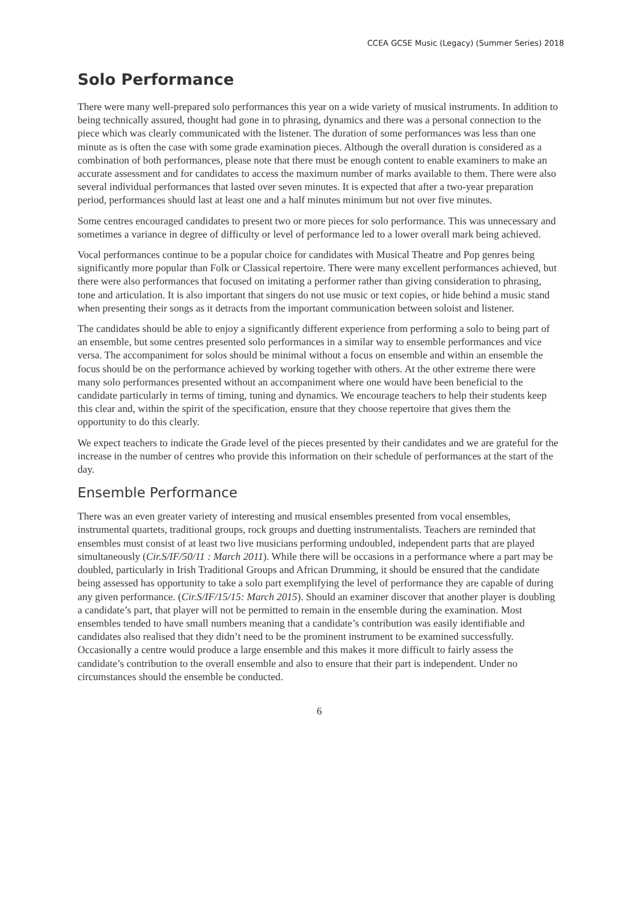CCEA GCSE Music (Legacy) (Summer Series) 2018
Solo Performance
There were many well-prepared solo performances this year on a wide variety of musical instruments. In addition to being technically assured, thought had gone in to phrasing, dynamics and there was a personal connection to the piece which was clearly communicated with the listener. The duration of some performances was less than one minute as is often the case with some grade examination pieces. Although the overall duration is considered as a combination of both performances, please note that there must be enough content to enable examiners to make an accurate assessment and for candidates to access the maximum number of marks available to them. There were also several individual performances that lasted over seven minutes. It is expected that after a two-year preparation period, performances should last at least one and a half minutes minimum but not over five minutes.
Some centres encouraged candidates to present two or more pieces for solo performance. This was unnecessary and sometimes a variance in degree of difficulty or level of performance led to a lower overall mark being achieved.
Vocal performances continue to be a popular choice for candidates with Musical Theatre and Pop genres being significantly more popular than Folk or Classical repertoire. There were many excellent performances achieved, but there were also performances that focused on imitating a performer rather than giving consideration to phrasing, tone and articulation. It is also important that singers do not use music or text copies, or hide behind a music stand when presenting their songs as it detracts from the important communication between soloist and listener.
The candidates should be able to enjoy a significantly different experience from performing a solo to being part of an ensemble, but some centres presented solo performances in a similar way to ensemble performances and vice versa. The accompaniment for solos should be minimal without a focus on ensemble and within an ensemble the focus should be on the performance achieved by working together with others. At the other extreme there were many solo performances presented without an accompaniment where one would have been beneficial to the candidate particularly in terms of timing, tuning and dynamics. We encourage teachers to help their students keep this clear and, within the spirit of the specification, ensure that they choose repertoire that gives them the opportunity to do this clearly.
We expect teachers to indicate the Grade level of the pieces presented by their candidates and we are grateful for the increase in the number of centres who provide this information on their schedule of performances at the start of the day.
Ensemble Performance
There was an even greater variety of interesting and musical ensembles presented from vocal ensembles, instrumental quartets, traditional groups, rock groups and duetting instrumentalists. Teachers are reminded that ensembles must consist of at least two live musicians performing undoubled, independent parts that are played simultaneously (Cir.S/IF/50/11 : March 2011). While there will be occasions in a performance where a part may be doubled, particularly in Irish Traditional Groups and African Drumming, it should be ensured that the candidate being assessed has opportunity to take a solo part exemplifying the level of performance they are capable of during any given performance. (Cir.S/IF/15/15: March 2015). Should an examiner discover that another player is doubling a candidate’s part, that player will not be permitted to remain in the ensemble during the examination. Most ensembles tended to have small numbers meaning that a candidate’s contribution was easily identifiable and candidates also realised that they didn’t need to be the prominent instrument to be examined successfully. Occasionally a centre would produce a large ensemble and this makes it more difficult to fairly assess the candidate’s contribution to the overall ensemble and also to ensure that their part is independent. Under no circumstances should the ensemble be conducted.
6